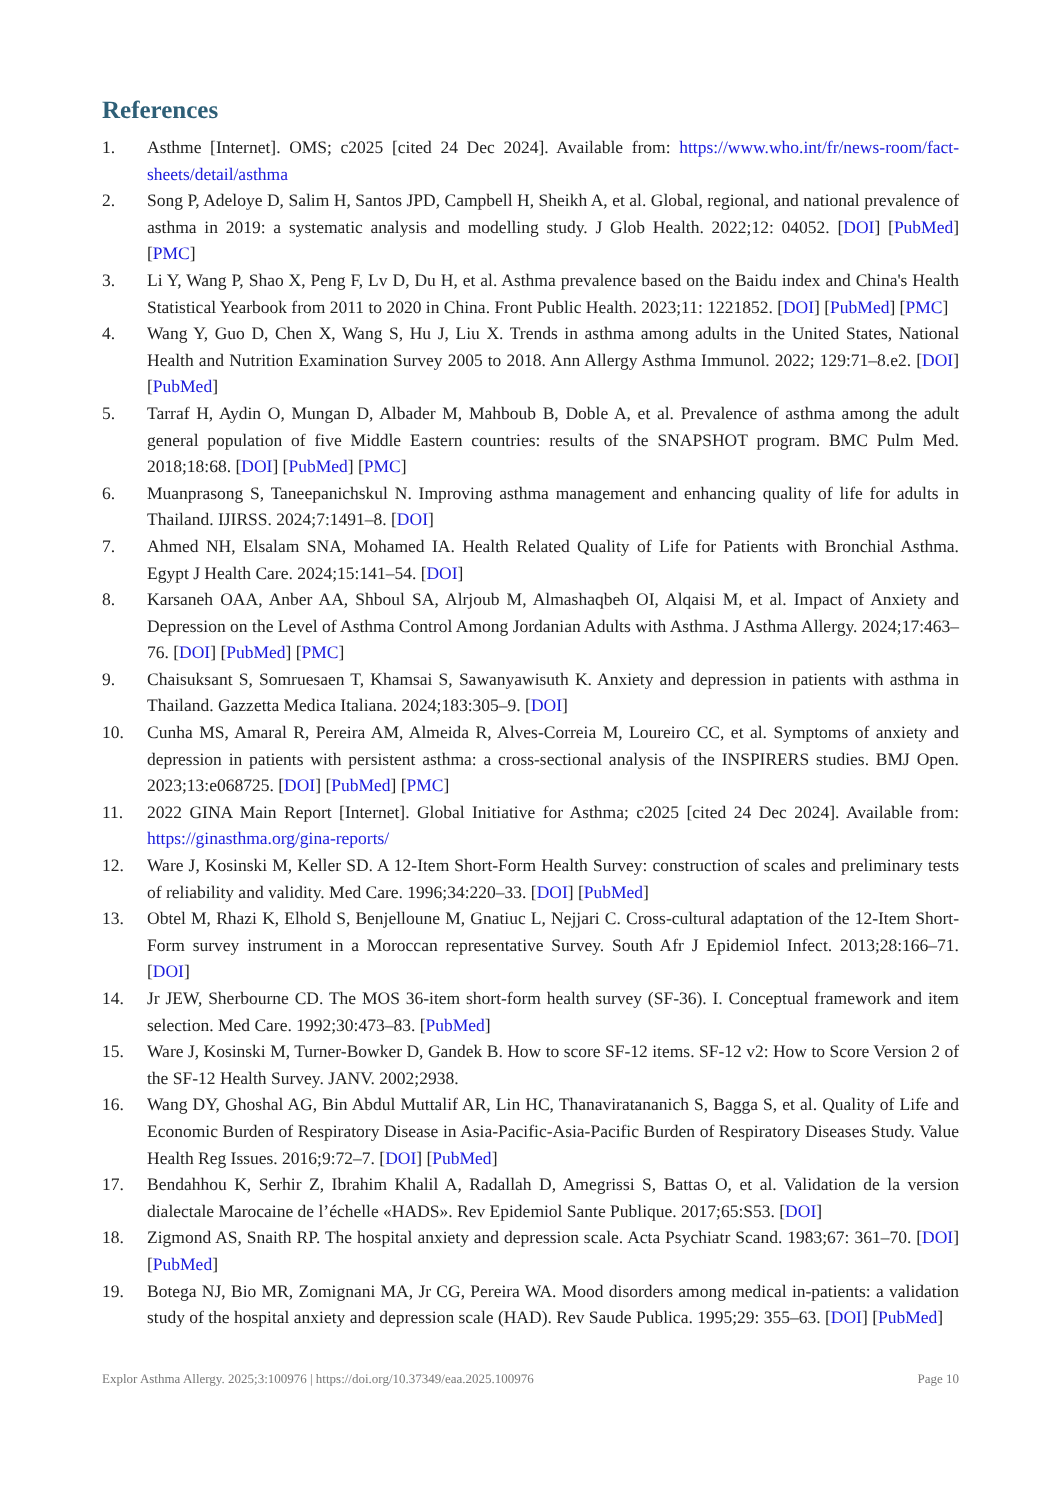References
1. Asthme [Internet]. OMS; c2025 [cited 24 Dec 2024]. Available from: https://www.who.int/fr/news-room/fact-sheets/detail/asthma
2. Song P, Adeloye D, Salim H, Santos JPD, Campbell H, Sheikh A, et al. Global, regional, and national prevalence of asthma in 2019: a systematic analysis and modelling study. J Glob Health. 2022;12: 04052. [DOI] [PubMed] [PMC]
3. Li Y, Wang P, Shao X, Peng F, Lv D, Du H, et al. Asthma prevalence based on the Baidu index and China's Health Statistical Yearbook from 2011 to 2020 in China. Front Public Health. 2023;11: 1221852. [DOI] [PubMed] [PMC]
4. Wang Y, Guo D, Chen X, Wang S, Hu J, Liu X. Trends in asthma among adults in the United States, National Health and Nutrition Examination Survey 2005 to 2018. Ann Allergy Asthma Immunol. 2022; 129:71–8.e2. [DOI] [PubMed]
5. Tarraf H, Aydin O, Mungan D, Albader M, Mahboub B, Doble A, et al. Prevalence of asthma among the adult general population of five Middle Eastern countries: results of the SNAPSHOT program. BMC Pulm Med. 2018;18:68. [DOI] [PubMed] [PMC]
6. Muanprasong S, Taneepanichskul N. Improving asthma management and enhancing quality of life for adults in Thailand. IJIRSS. 2024;7:1491–8. [DOI]
7. Ahmed NH, Elsalam SNA, Mohamed IA. Health Related Quality of Life for Patients with Bronchial Asthma. Egypt J Health Care. 2024;15:141–54. [DOI]
8. Karsaneh OAA, Anber AA, Shboul SA, Alrjoub M, Almashaqbeh OI, Alqaisi M, et al. Impact of Anxiety and Depression on the Level of Asthma Control Among Jordanian Adults with Asthma. J Asthma Allergy. 2024;17:463–76. [DOI] [PubMed] [PMC]
9. Chaisuksant S, Somruesaen T, Khamsai S, Sawanyawisuth K. Anxiety and depression in patients with asthma in Thailand. Gazzetta Medica Italiana. 2024;183:305–9. [DOI]
10. Cunha MS, Amaral R, Pereira AM, Almeida R, Alves-Correia M, Loureiro CC, et al. Symptoms of anxiety and depression in patients with persistent asthma: a cross-sectional analysis of the INSPIRERS studies. BMJ Open. 2023;13:e068725. [DOI] [PubMed] [PMC]
11. 2022 GINA Main Report [Internet]. Global Initiative for Asthma; c2025 [cited 24 Dec 2024]. Available from: https://ginasthma.org/gina-reports/
12. Ware J, Kosinski M, Keller SD. A 12-Item Short-Form Health Survey: construction of scales and preliminary tests of reliability and validity. Med Care. 1996;34:220–33. [DOI] [PubMed]
13. Obtel M, Rhazi K, Elhold S, Benjelloune M, Gnatiuc L, Nejjari C. Cross-cultural adaptation of the 12-Item Short-Form survey instrument in a Moroccan representative Survey. South Afr J Epidemiol Infect. 2013;28:166–71. [DOI]
14. Jr JEW, Sherbourne CD. The MOS 36-item short-form health survey (SF-36). I. Conceptual framework and item selection. Med Care. 1992;30:473–83. [PubMed]
15. Ware J, Kosinski M, Turner-Bowker D, Gandek B. How to score SF-12 items. SF-12 v2: How to Score Version 2 of the SF-12 Health Survey. JANV. 2002;2938.
16. Wang DY, Ghoshal AG, Bin Abdul Muttalif AR, Lin HC, Thanaviratananich S, Bagga S, et al. Quality of Life and Economic Burden of Respiratory Disease in Asia-Pacific-Asia-Pacific Burden of Respiratory Diseases Study. Value Health Reg Issues. 2016;9:72–7. [DOI] [PubMed]
17. Bendahhou K, Serhir Z, Ibrahim Khalil A, Radallah D, Amegrissi S, Battas O, et al. Validation de la version dialectale Marocaine de l’échelle «HADS». Rev Epidemiol Sante Publique. 2017;65:S53. [DOI]
18. Zigmond AS, Snaith RP. The hospital anxiety and depression scale. Acta Psychiatr Scand. 1983;67: 361–70. [DOI] [PubMed]
19. Botega NJ, Bio MR, Zomignani MA, Jr CG, Pereira WA. Mood disorders among medical in-patients: a validation study of the hospital anxiety and depression scale (HAD). Rev Saude Publica. 1995;29: 355–63. [DOI] [PubMed]
Explor Asthma Allergy. 2025;3:100976 | https://doi.org/10.37349/eaa.2025.100976 Page 10